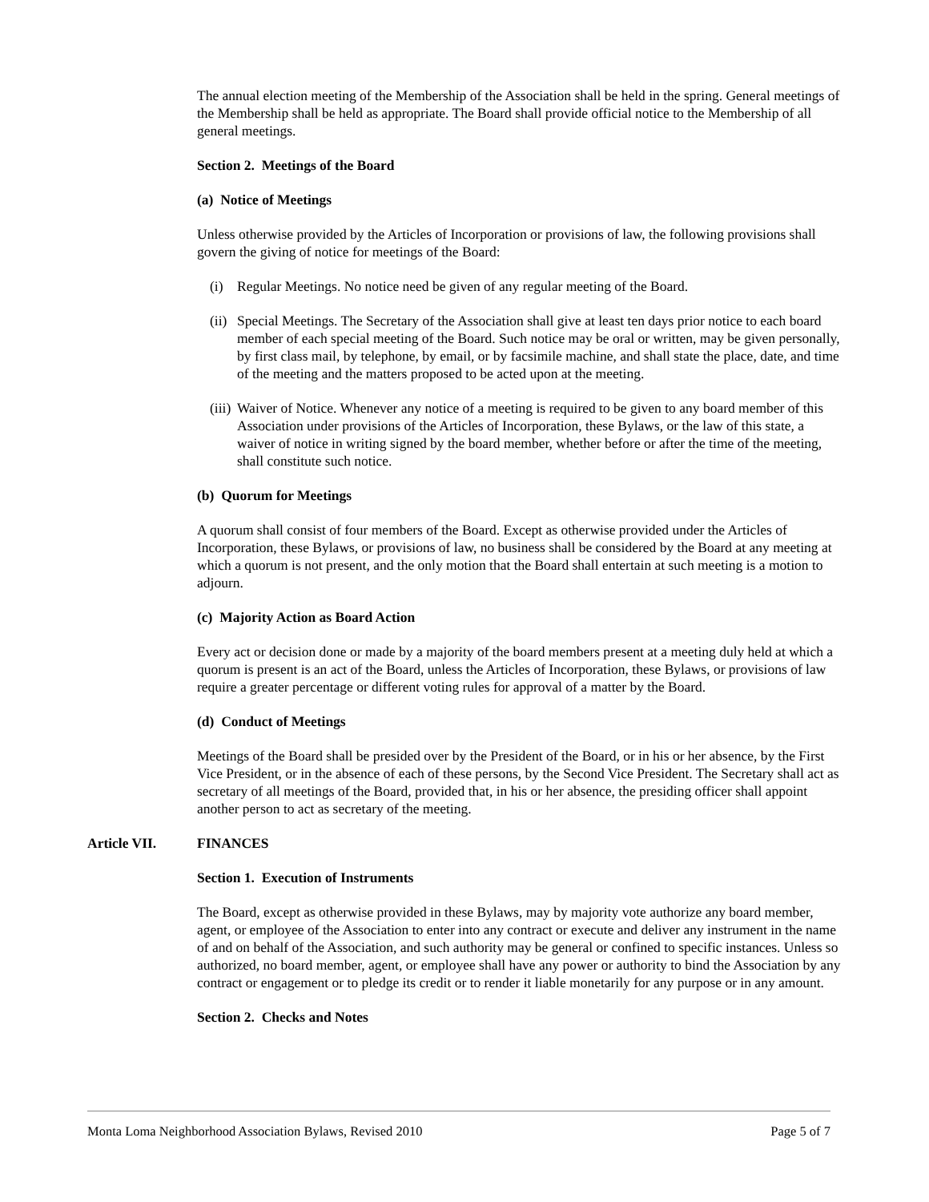The annual election meeting of the Membership of the Association shall be held in the spring. General meetings of the Membership shall be held as appropriate. The Board shall provide official notice to the Membership of all general meetings.
Section 2. Meetings of the Board
(a) Notice of Meetings
Unless otherwise provided by the Articles of Incorporation or provisions of law, the following provisions shall govern the giving of notice for meetings of the Board:
(i) Regular Meetings. No notice need be given of any regular meeting of the Board.
(ii) Special Meetings. The Secretary of the Association shall give at least ten days prior notice to each board member of each special meeting of the Board. Such notice may be oral or written, may be given personally, by first class mail, by telephone, by email, or by facsimile machine, and shall state the place, date, and time of the meeting and the matters proposed to be acted upon at the meeting.
(iii) Waiver of Notice. Whenever any notice of a meeting is required to be given to any board member of this Association under provisions of the Articles of Incorporation, these Bylaws, or the law of this state, a waiver of notice in writing signed by the board member, whether before or after the time of the meeting, shall constitute such notice.
(b) Quorum for Meetings
A quorum shall consist of four members of the Board. Except as otherwise provided under the Articles of Incorporation, these Bylaws, or provisions of law, no business shall be considered by the Board at any meeting at which a quorum is not present, and the only motion that the Board shall entertain at such meeting is a motion to adjourn.
(c) Majority Action as Board Action
Every act or decision done or made by a majority of the board members present at a meeting duly held at which a quorum is present is an act of the Board, unless the Articles of Incorporation, these Bylaws, or provisions of law require a greater percentage or different voting rules for approval of a matter by the Board.
(d) Conduct of Meetings
Meetings of the Board shall be presided over by the President of the Board, or in his or her absence, by the First Vice President, or in the absence of each of these persons, by the Second Vice President. The Secretary shall act as secretary of all meetings of the Board, provided that, in his or her absence, the presiding officer shall appoint another person to act as secretary of the meeting.
Article VII. FINANCES
Section 1. Execution of Instruments
The Board, except as otherwise provided in these Bylaws, may by majority vote authorize any board member, agent, or employee of the Association to enter into any contract or execute and deliver any instrument in the name of and on behalf of the Association, and such authority may be general or confined to specific instances. Unless so authorized, no board member, agent, or employee shall have any power or authority to bind the Association by any contract or engagement or to pledge its credit or to render it liable monetarily for any purpose or in any amount.
Section 2. Checks and Notes
Monta Loma Neighborhood Association Bylaws, Revised 2010 Page 5 of 7